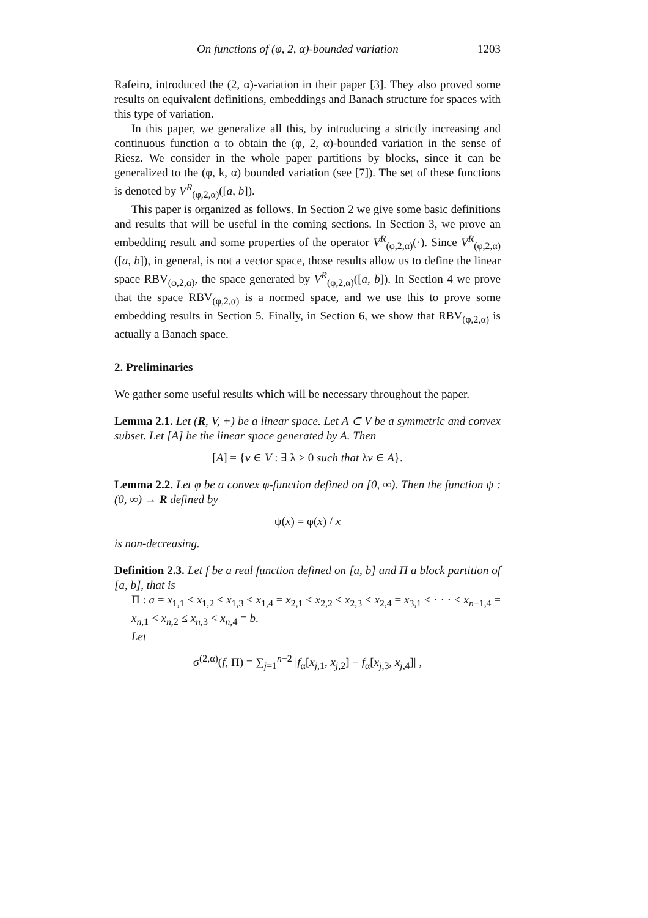On functions of (φ, 2, α)-bounded variation 1203
Rafeiro, introduced the (2, α)-variation in their paper [3]. They also proved some results on equivalent definitions, embeddings and Banach structure for spaces with this type of variation.
In this paper, we generalize all this, by introducing a strictly increasing and continuous function α to obtain the (φ, 2, α)-bounded variation in the sense of Riesz. We consider in the whole paper partitions by blocks, since it can be generalized to the (φ, k, α) bounded variation (see [7]). The set of these functions is denoted by V<sup>R</sup><sub>(φ,2,α)</sub>([a, b]).
This paper is organized as follows. In Section 2 we give some basic definitions and results that will be useful in the coming sections. In Section 3, we prove an embedding result and some properties of the operator V<sup>R</sup><sub>(φ,2,α)</sub>(·). Since V<sup>R</sup><sub>(φ,2,α)</sub>([a, b]), in general, is not a vector space, those results allow us to define the linear space RBV<sub>(φ,2,α)</sub>, the space generated by V<sup>R</sup><sub>(φ,2,α)</sub>([a, b]). In Section 4 we prove that the space RBV<sub>(φ,2,α)</sub> is a normed space, and we use this to prove some embedding results in Section 5. Finally, in Section 6, we show that RBV<sub>(φ,2,α)</sub> is actually a Banach space.
2. Preliminaries
We gather some useful results which will be necessary throughout the paper.
Lemma 2.1. Let (R, V, +) be a linear space. Let A ⊂ V be a symmetric and convex subset. Let [A] be the linear space generated by A. Then
[A] = {v ∈ V : ∃ λ > 0 such that λv ∈ A}.
Lemma 2.2. Let φ be a convex φ-function defined on [0, ∞). Then the function ψ : (0, ∞) → R defined by
ψ(x) = φ(x) / x
is non-decreasing.
Definition 2.3. Let f be a real function defined on [a, b] and Π a block partition of [a, b], that is
Π : a = x<sub>1,1</sub> < x<sub>1,2</sub> ≤ x<sub>1,3</sub> < x<sub>1,4</sub> = x<sub>2,1</sub> < x<sub>2,2</sub> ≤ x<sub>2,3</sub> < x<sub>2,4</sub> = x<sub>3,1</sub> < · · · < x<sub>n−1,4</sub> = x<sub>n,1</sub> < x<sub>n,2</sub> ≤ x<sub>n,3</sub> < x<sub>n,4</sub> = b.
Let
σ<sup>(2,α)</sup>(f, Π) = ∑<sub>j=1</sub><sup>n−2</sup> |f<sub>α</sub>[x<sub>j,1</sub>, x<sub>j,2</sub>] − f<sub>α</sub>[x<sub>j,3</sub>, x<sub>j,4</sub>]| ,